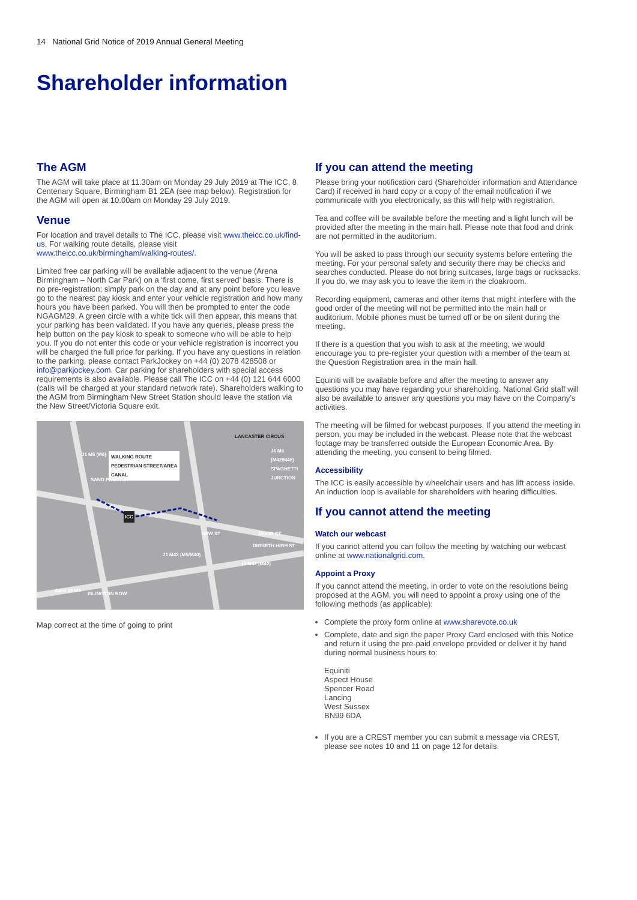14 National Grid Notice of 2019 Annual General Meeting
Shareholder information
The AGM
The AGM will take place at 11.30am on Monday 29 July 2019 at The ICC, 8 Centenary Square, Birmingham B1 2EA (see map below). Registration for the AGM will open at 10.00am on Monday 29 July 2019.
Venue
For location and travel details to The ICC, please visit www.theicc.co.uk/find-us. For walking route details, please visit www.theicc.co.uk/birmingham/walking-routes/.
Limited free car parking will be available adjacent to the venue (Arena Birmingham – North Car Park) on a ‘first come, first served’ basis. There is no pre-registration; simply park on the day and at any point before you leave go to the nearest pay kiosk and enter your vehicle registration and how many hours you have been parked. You will then be prompted to enter the code NGAGM29. A green circle with a white tick will then appear, this means that your parking has been validated. If you have any queries, please press the help button on the pay kiosk to speak to someone who will be able to help you. If you do not enter this code or your vehicle registration is incorrect you will be charged the full price for parking. If you have any questions in relation to the parking, please contact ParkJockey on +44 (0) 2078 428508 or info@parkjockey.com. Car parking for shareholders with special access requirements is also available. Please call The ICC on +44 (0) 121 644 6000 (calls will be charged at your standard network rate). Shareholders walking to the AGM from Birmingham New Street Station should leave the station via the New Street/Victoria Square exit.
WALKING ROUTE
PEDESTRIAN STREET/AREA
CANAL
LANCASTER CIRCUS
SAND PITS A457
ICC
MOOR ST
DIGBETH HIGH ST
NEW ST
ISLINGTON ROW
A456 J3 M5
J1 M42 (M5/M40)
J5 M42 (M40)
J1 M5 (M6)
J6 M6 (M42/M40) SPAGHETTI JUNCTION
Map correct at the time of going to print
If you can attend the meeting
Please bring your notification card (Shareholder information and Attendance Card) if received in hard copy or a copy of the email notification if we communicate with you electronically, as this will help with registration.
Tea and coffee will be available before the meeting and a light lunch will be provided after the meeting in the main hall. Please note that food and drink are not permitted in the auditorium.
You will be asked to pass through our security systems before entering the meeting. For your personal safety and security there may be checks and searches conducted. Please do not bring suitcases, large bags or rucksacks. If you do, we may ask you to leave the item in the cloakroom.
Recording equipment, cameras and other items that might interfere with the good order of the meeting will not be permitted into the main hall or auditorium. Mobile phones must be turned off or be on silent during the meeting.
If there is a question that you wish to ask at the meeting, we would encourage you to pre-register your question with a member of the team at the Question Registration area in the main hall.
Equiniti will be available before and after the meeting to answer any questions you may have regarding your shareholding. National Grid staff will also be available to answer any questions you may have on the Company’s activities.
The meeting will be filmed for webcast purposes. If you attend the meeting in person, you may be included in the webcast. Please note that the webcast footage may be transferred outside the European Economic Area. By attending the meeting, you consent to being filmed.
Accessibility
The ICC is easily accessible by wheelchair users and has lift access inside. An induction loop is available for shareholders with hearing difficulties.
If you cannot attend the meeting
Watch our webcast
If you cannot attend you can follow the meeting by watching our webcast online at www.nationalgrid.com.
Appoint a Proxy
If you cannot attend the meeting, in order to vote on the resolutions being proposed at the AGM, you will need to appoint a proxy using one of the following methods (as applicable):
Complete the proxy form online at www.sharevote.co.uk
Complete, date and sign the paper Proxy Card enclosed with this Notice and return it using the pre-paid envelope provided or deliver it by hand during normal business hours to:
Equiniti
Aspect House
Spencer Road
Lancing
West Sussex
BN99 6DA
If you are a CREST member you can submit a message via CREST, please see notes 10 and 11 on page 12 for details.